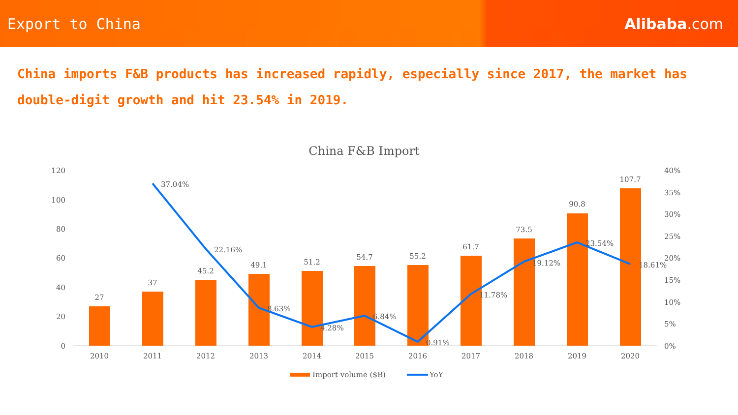Export to China Alibaba.com
China imports F&B products has increased rapidly, especially since 2017, the market has double-digit growth and hit 23.54% in 2019.
China F&B Import
120
100
80
60
40
20
0
40%
35%
30%
25%
20%
15%
10%
5%
0%
27
37
45.2
49.1
51.2
54.7
55.2
61.7
73.5
90.8
107.7
37.04%
22.16%
8.63%
4.28%
6.84%
0.91%
11.78%
19.12%
23.54%
18.61%
2010
2011
2012
2013
2014
2015
2016
2017
2018
2019
2020
Import volume ($B)
YoY